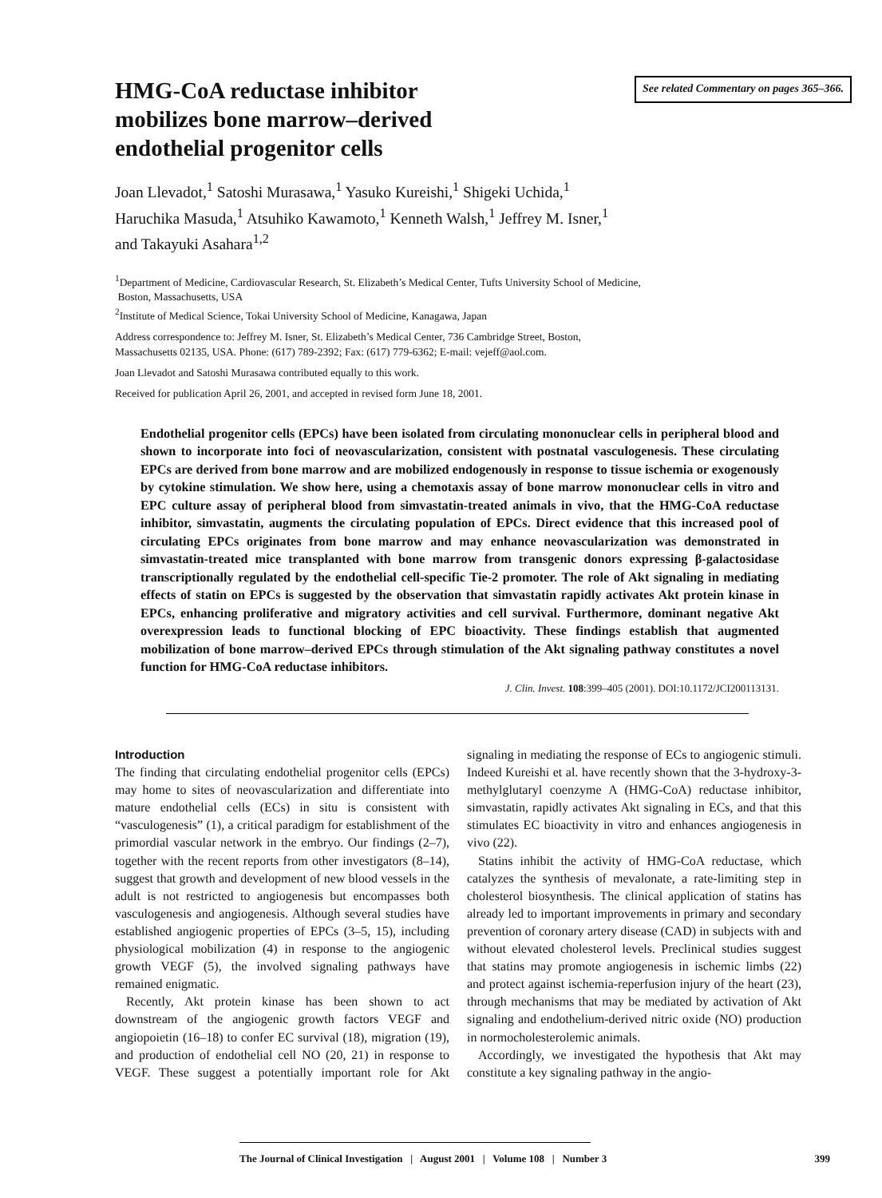HMG-CoA reductase inhibitor mobilizes bone marrow–derived endothelial progenitor cells
See related Commentary on pages 365–366.
Joan Llevadot,<sup>1</sup> Satoshi Murasawa,<sup>1</sup> Yasuko Kureishi,<sup>1</sup> Shigeki Uchida,<sup>1</sup>
Haruchika Masuda,<sup>1</sup> Atsuhiko Kawamoto,<sup>1</sup> Kenneth Walsh,<sup>1</sup> Jeffrey M. Isner,<sup>1</sup>
and Takayuki Asahara<sup>1,2</sup>
<sup>1</sup> Department of Medicine, Cardiovascular Research, St. Elizabeth’s Medical Center, Tufts University School of Medicine,
Boston, Massachusetts, USA
<sup>2</sup> Institute of Medical Science, Tokai University School of Medicine, Kanagawa, Japan
Address correspondence to: Jeffrey M. Isner, St. Elizabeth’s Medical Center, 736 Cambridge Street, Boston,
Massachusetts 02135, USA. Phone: (617) 789-2392; Fax: (617) 779-6362; E-mail: vejeff@aol.com.
Joan Llevadot and Satoshi Murasawa contributed equally to this work.
Received for publication April 26, 2001, and accepted in revised form June 18, 2001.
Endothelial progenitor cells (EPCs) have been isolated from circulating mononuclear cells in peripheral blood and shown to incorporate into foci of neovascularization, consistent with postnatal vasculogenesis. These circulating EPCs are derived from bone marrow and are mobilized endogenously in response to tissue ischemia or exogenously by cytokine stimulation. We show here, using a chemotaxis assay of bone marrow mononuclear cells in vitro and EPC culture assay of peripheral blood from simvastatin-treated animals in vivo, that the HMG-CoA reductase inhibitor, simvastatin, augments the circulating population of EPCs. Direct evidence that this increased pool of circulating EPCs originates from bone marrow and may enhance neovascularization was demonstrated in simvastatin-treated mice transplanted with bone marrow from transgenic donors expressing β-galactosidase transcriptionally regulated by the endothelial cell-specific Tie-2 promoter. The role of Akt signaling in mediating effects of statin on EPCs is suggested by the observation that simvastatin rapidly activates Akt protein kinase in EPCs, enhancing proliferative and migratory activities and cell survival. Furthermore, dominant negative Akt overexpression leads to functional blocking of EPC bioactivity. These findings establish that augmented mobilization of bone marrow–derived EPCs through stimulation of the Akt signaling pathway constitutes a novel function for HMG-CoA reductase inhibitors.
J. Clin. Invest. 108:399–405 (2001). DOI:10.1172/JCI200113131.
Introduction
The finding that circulating endothelial progenitor cells (EPCs) may home to sites of neovascularization and differentiate into mature endothelial cells (ECs) in situ is consistent with “vasculogenesis” (1), a critical paradigm for establishment of the primordial vascular network in the embryo. Our findings (2–7), together with the recent reports from other investigators (8–14), suggest that growth and development of new blood vessels in the adult is not restricted to angiogenesis but encompasses both vasculogenesis and angiogenesis. Although several studies have established angiogenic properties of EPCs (3–5, 15), including physiological mobilization (4) in response to the angiogenic growth VEGF (5), the involved signaling pathways have remained enigmatic.
Recently, Akt protein kinase has been shown to act downstream of the angiogenic growth factors VEGF and angiopoietin (16–18) to confer EC survival (18), migration (19), and production of endothelial cell NO (20, 21) in response to VEGF. These suggest a potentially important role for Akt signaling in mediating the response of ECs to angiogenic stimuli. Indeed Kureishi et al. have recently shown that the 3-hydroxy-3-methylglutaryl coenzyme A (HMG-CoA) reductase inhibitor, simvastatin, rapidly activates Akt signaling in ECs, and that this stimulates EC bioactivity in vitro and enhances angiogenesis in vivo (22).
Statins inhibit the activity of HMG-CoA reductase, which catalyzes the synthesis of mevalonate, a rate-limiting step in cholesterol biosynthesis. The clinical application of statins has already led to important improvements in primary and secondary prevention of coronary artery disease (CAD) in subjects with and without elevated cholesterol levels. Preclinical studies suggest that statins may promote angiogenesis in ischemic limbs (22) and protect against ischemia-reperfusion injury of the heart (23), through mechanisms that may be mediated by activation of Akt signaling and endothelium-derived nitric oxide (NO) production in normocholesterolemic animals.
Accordingly, we investigated the hypothesis that Akt may constitute a key signaling pathway in the angio-
The Journal of Clinical Investigation | August 2001 | Volume 108 | Number 3 399